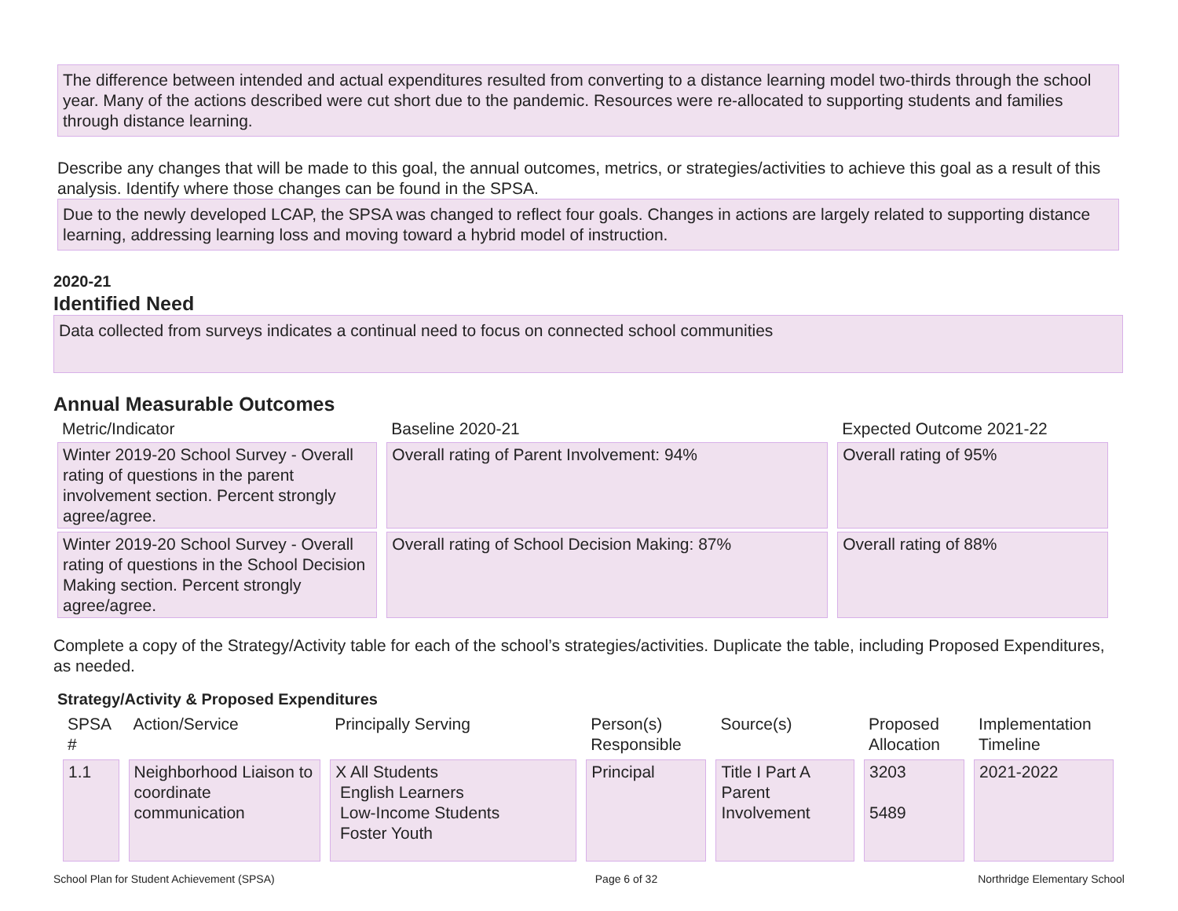The difference between intended and actual expenditures resulted from converting to a distance learning model two-thirds through the school year. Many of the actions described were cut short due to the pandemic. Resources were re-allocated to supporting students and families through distance learning.
Describe any changes that will be made to this goal, the annual outcomes, metrics, or strategies/activities to achieve this goal as a result of this analysis. Identify where those changes can be found in the SPSA.
Due to the newly developed LCAP, the SPSA was changed to reflect four goals. Changes in actions are largely related to supporting distance learning, addressing learning loss and moving toward a hybrid model of instruction.
2020-21
Identified Need
Data collected from surveys indicates a continual need to focus on connected school communities
Annual Measurable Outcomes
| Metric/Indicator | Baseline 2020-21 | Expected Outcome 2021-22 |
| --- | --- | --- |
| Winter 2019-20 School Survey - Overall rating of questions in the parent involvement section. Percent strongly agree/agree. | Overall rating of Parent Involvement: 94% | Overall rating of 95% |
| Winter 2019-20 School Survey - Overall rating of questions in the School Decision Making section. Percent strongly agree/agree. | Overall rating of School Decision Making: 87% | Overall rating of 88% |
Complete a copy of the Strategy/Activity table for each of the school’s strategies/activities. Duplicate the table, including Proposed Expenditures, as needed.
Strategy/Activity & Proposed Expenditures
| SPSA # | Action/Service | Principally Serving | Person(s) Responsible | Source(s) | Proposed Allocation | Implementation Timeline |
| --- | --- | --- | --- | --- | --- | --- |
| 1.1 | Neighborhood Liaison to coordinate communication | X All Students English Learners Low-Income Students Foster Youth | Principal | Title I Part A Parent Involvement | 3203 5489 | 2021-2022 |
School Plan for Student Achievement (SPSA) Page 6 of 32 Northridge Elementary School